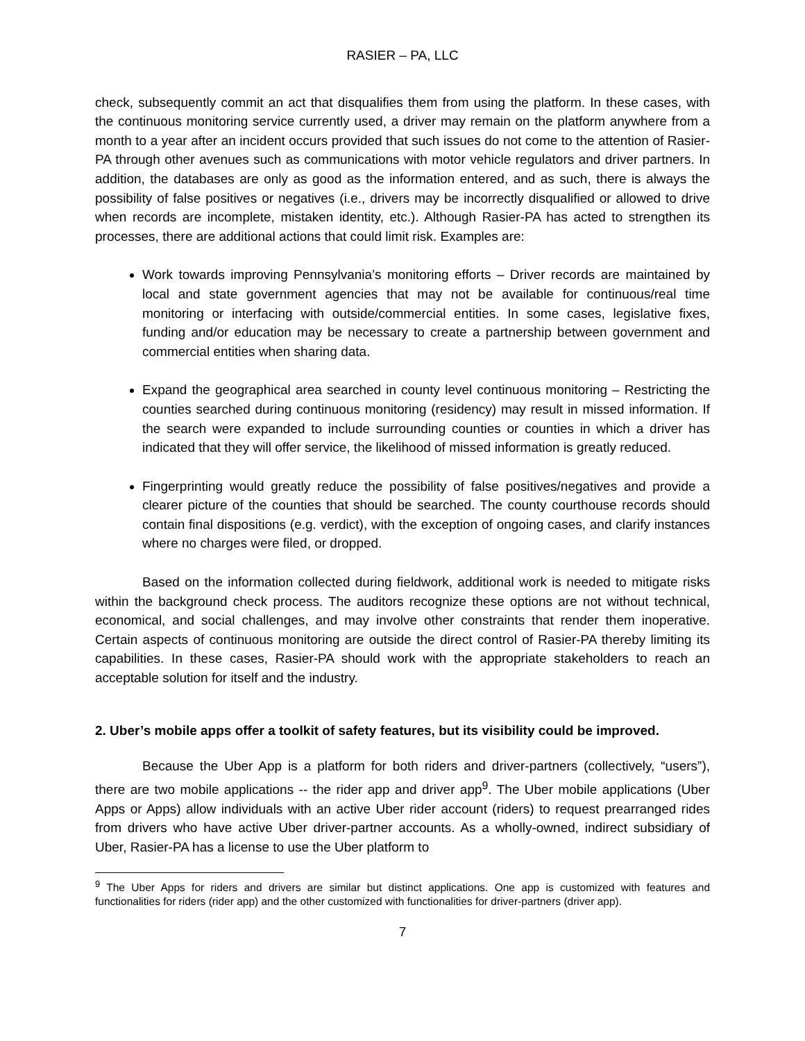RASIER – PA, LLC
check, subsequently commit an act that disqualifies them from using the platform. In these cases, with the continuous monitoring service currently used, a driver may remain on the platform anywhere from a month to a year after an incident occurs provided that such issues do not come to the attention of Rasier-PA through other avenues such as communications with motor vehicle regulators and driver partners. In addition, the databases are only as good as the information entered, and as such, there is always the possibility of false positives or negatives (i.e., drivers may be incorrectly disqualified or allowed to drive when records are incomplete, mistaken identity, etc.). Although Rasier-PA has acted to strengthen its processes, there are additional actions that could limit risk. Examples are:
Work towards improving Pennsylvania’s monitoring efforts – Driver records are maintained by local and state government agencies that may not be available for continuous/real time monitoring or interfacing with outside/commercial entities. In some cases, legislative fixes, funding and/or education may be necessary to create a partnership between government and commercial entities when sharing data.
Expand the geographical area searched in county level continuous monitoring – Restricting the counties searched during continuous monitoring (residency) may result in missed information. If the search were expanded to include surrounding counties or counties in which a driver has indicated that they will offer service, the likelihood of missed information is greatly reduced.
Fingerprinting would greatly reduce the possibility of false positives/negatives and provide a clearer picture of the counties that should be searched. The county courthouse records should contain final dispositions (e.g. verdict), with the exception of ongoing cases, and clarify instances where no charges were filed, or dropped.
Based on the information collected during fieldwork, additional work is needed to mitigate risks within the background check process. The auditors recognize these options are not without technical, economical, and social challenges, and may involve other constraints that render them inoperative. Certain aspects of continuous monitoring are outside the direct control of Rasier-PA thereby limiting its capabilities. In these cases, Rasier-PA should work with the appropriate stakeholders to reach an acceptable solution for itself and the industry.
2. Uber’s mobile apps offer a toolkit of safety features, but its visibility could be improved.
Because the Uber App is a platform for both riders and driver-partners (collectively, “users”), there are two mobile applications -- the rider app and driver app<sup>9</sup>. The Uber mobile applications (Uber Apps or Apps) allow individuals with an active Uber rider account (riders) to request prearranged rides from drivers who have active Uber driver-partner accounts. As a wholly-owned, indirect subsidiary of Uber, Rasier-PA has a license to use the Uber platform to
<sup>9</sup> The Uber Apps for riders and drivers are similar but distinct applications. One app is customized with features and functionalities for riders (rider app) and the other customized with functionalities for driver-partners (driver app).
7